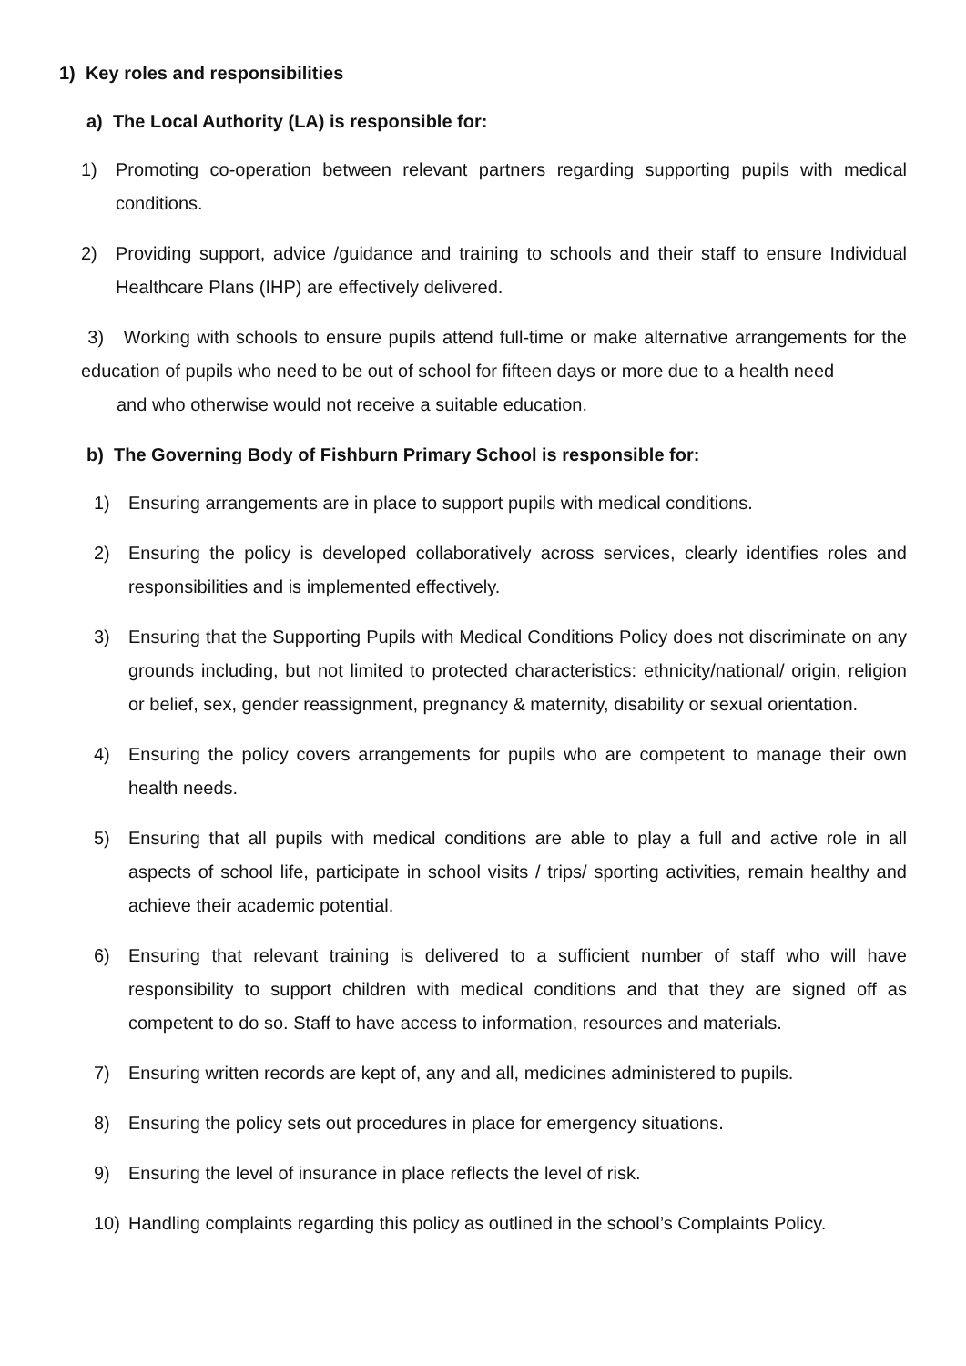1) Key roles and responsibilities
a) The Local Authority (LA) is responsible for:
1) Promoting co-operation between relevant partners regarding supporting pupils with medical conditions.
2) Providing support, advice /guidance and training to schools and their staff to ensure Individual Healthcare Plans (IHP) are effectively delivered.
3) Working with schools to ensure pupils attend full-time or make alternative arrangements for the education of pupils who need to be out of school for fifteen days or more due to a health need
and who otherwise would not receive a suitable education.
b) The Governing Body of Fishburn Primary School is responsible for:
1) Ensuring arrangements are in place to support pupils with medical conditions.
2) Ensuring the policy is developed collaboratively across services, clearly identifies roles and responsibilities and is implemented effectively.
3) Ensuring that the Supporting Pupils with Medical Conditions Policy does not discriminate on any grounds including, but not limited to protected characteristics: ethnicity/national/ origin, religion or belief, sex, gender reassignment, pregnancy & maternity, disability or sexual orientation.
4) Ensuring the policy covers arrangements for pupils who are competent to manage their own health needs.
5) Ensuring that all pupils with medical conditions are able to play a full and active role in all aspects of school life, participate in school visits / trips/ sporting activities, remain healthy and achieve their academic potential.
6) Ensuring that relevant training is delivered to a sufficient number of staff who will have responsibility to support children with medical conditions and that they are signed off as competent to do so. Staff to have access to information, resources and materials.
7) Ensuring written records are kept of, any and all, medicines administered to pupils.
8) Ensuring the policy sets out procedures in place for emergency situations.
9) Ensuring the level of insurance in place reflects the level of risk.
10) Handling complaints regarding this policy as outlined in the school’s Complaints Policy.